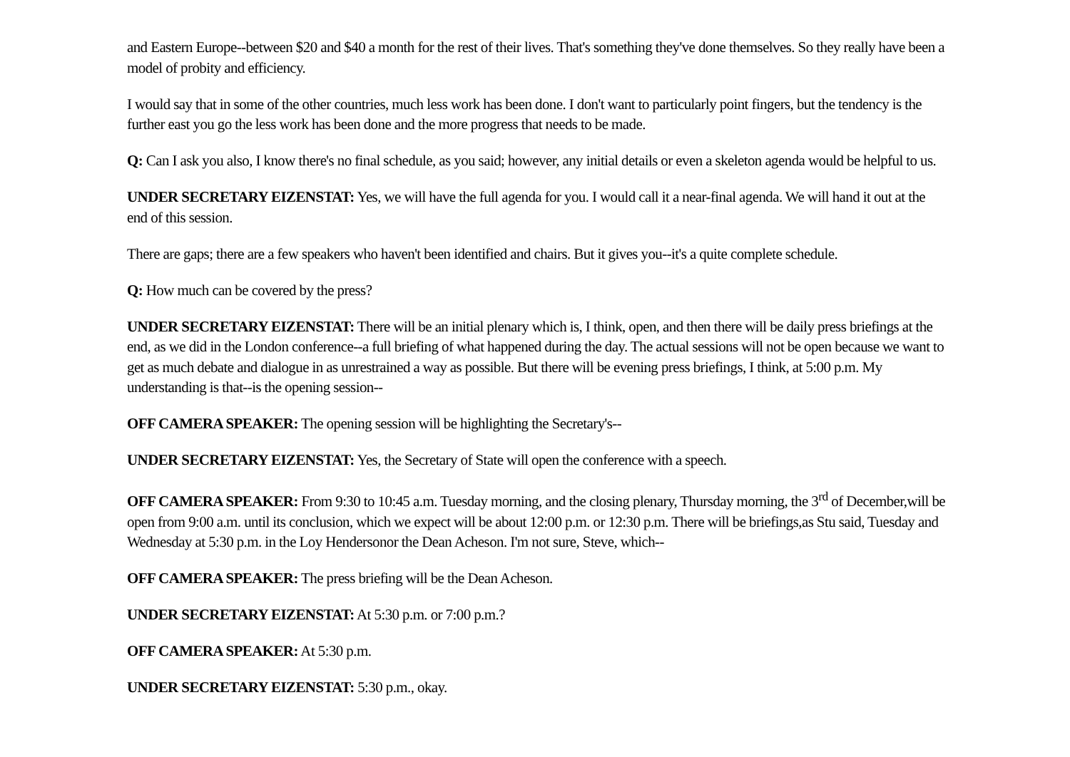and Eastern Europe--between $20 and $40 a month for the rest of their lives. That's something they've done themselves. So they really have been a model of probity and efficiency.
I would say that in some of the other countries, much less work has been done. I don't want to particularly point fingers, but the tendency is the further east you go the less work has been done and the more progress that needs to be made.
Q: Can I ask you also, I know there's no final schedule, as you said; however, any initial details or even a skeleton agenda would be helpful to us.
UNDER SECRETARY EIZENSTAT: Yes, we will have the full agenda for you. I would call it a near-final agenda. We will hand it out at the end of this session.
There are gaps; there are a few speakers who haven't been identified and chairs. But it gives you--it's a quite complete schedule.
Q: How much can be covered by the press?
UNDER SECRETARY EIZENSTAT: There will be an initial plenary which is, I think, open, and then there will be daily press briefings at the end, as we did in the London conference--a full briefing of what happened during the day. The actual sessions will not be open because we want to get as much debate and dialogue in as unrestrained a way as possible. But there will be evening press briefings, I think, at 5:00 p.m. My understanding is that--is the opening session--
OFF CAMERA SPEAKER: The opening session will be highlighting the Secretary's--
UNDER SECRETARY EIZENSTAT: Yes, the Secretary of State will open the conference with a speech.
OFF CAMERA SPEAKER: From 9:30 to 10:45 a.m. Tuesday morning, and the closing plenary, Thursday morning, the 3<sup>rd</sup> of December,will be open from 9:00 a.m. until its conclusion, which we expect will be about 12:00 p.m. or 12:30 p.m. There will be briefings,as Stu said, Tuesday and Wednesday at 5:30 p.m. in the Loy Hendersonor the Dean Acheson. I'm not sure, Steve, which--
OFF CAMERA SPEAKER: The press briefing will be the Dean Acheson.
UNDER SECRETARY EIZENSTAT: At 5:30 p.m. or 7:00 p.m.?
OFF CAMERA SPEAKER: At 5:30 p.m.
UNDER SECRETARY EIZENSTAT: 5:30 p.m., okay.